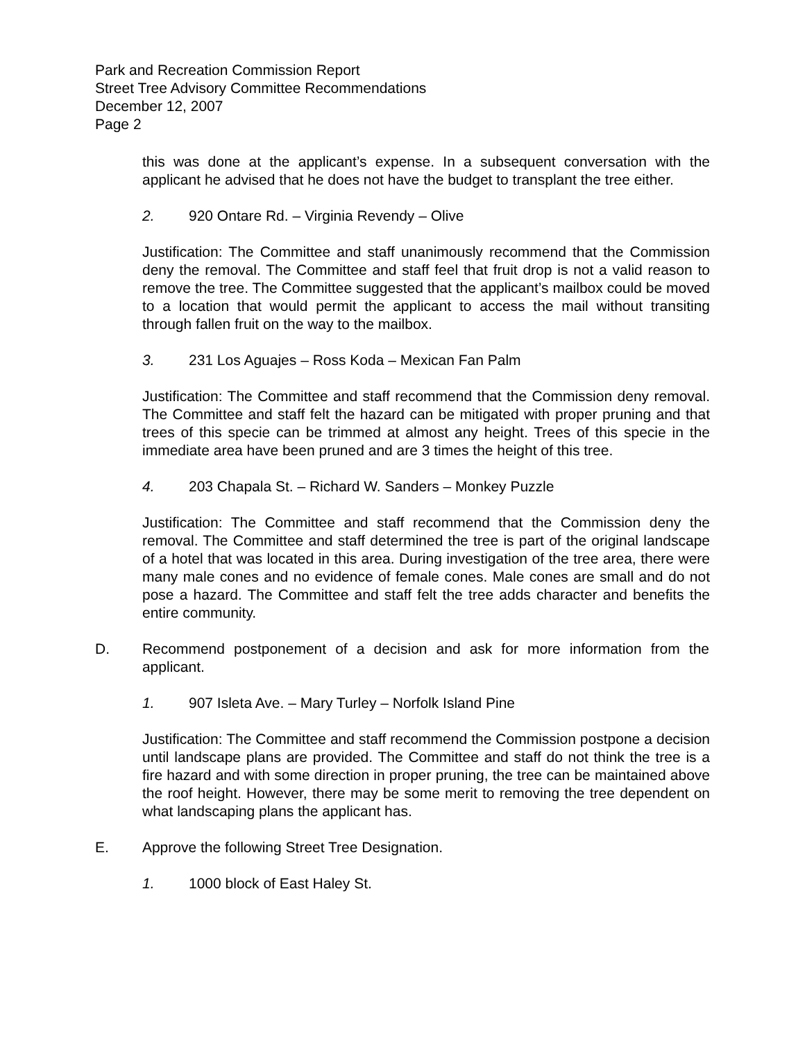Park and Recreation Commission Report
Street Tree Advisory Committee Recommendations
December 12, 2007
Page 2
this was done at the applicant’s expense. In a subsequent conversation with the applicant he advised that he does not have the budget to transplant the tree either.
2. 920 Ontare Rd. – Virginia Revendy – Olive
Justification: The Committee and staff unanimously recommend that the Commission deny the removal. The Committee and staff feel that fruit drop is not a valid reason to remove the tree. The Committee suggested that the applicant’s mailbox could be moved to a location that would permit the applicant to access the mail without transiting through fallen fruit on the way to the mailbox.
3. 231 Los Aguajes – Ross Koda – Mexican Fan Palm
Justification: The Committee and staff recommend that the Commission deny removal. The Committee and staff felt the hazard can be mitigated with proper pruning and that trees of this specie can be trimmed at almost any height. Trees of this specie in the immediate area have been pruned and are 3 times the height of this tree.
4. 203 Chapala St. – Richard W. Sanders – Monkey Puzzle
Justification: The Committee and staff recommend that the Commission deny the removal. The Committee and staff determined the tree is part of the original landscape of a hotel that was located in this area. During investigation of the tree area, there were many male cones and no evidence of female cones. Male cones are small and do not pose a hazard. The Committee and staff felt the tree adds character and benefits the entire community.
D. Recommend postponement of a decision and ask for more information from the applicant.
1. 907 Isleta Ave. – Mary Turley – Norfolk Island Pine
Justification: The Committee and staff recommend the Commission postpone a decision until landscape plans are provided. The Committee and staff do not think the tree is a fire hazard and with some direction in proper pruning, the tree can be maintained above the roof height. However, there may be some merit to removing the tree dependent on what landscaping plans the applicant has.
E. Approve the following Street Tree Designation.
1. 1000 block of East Haley St.